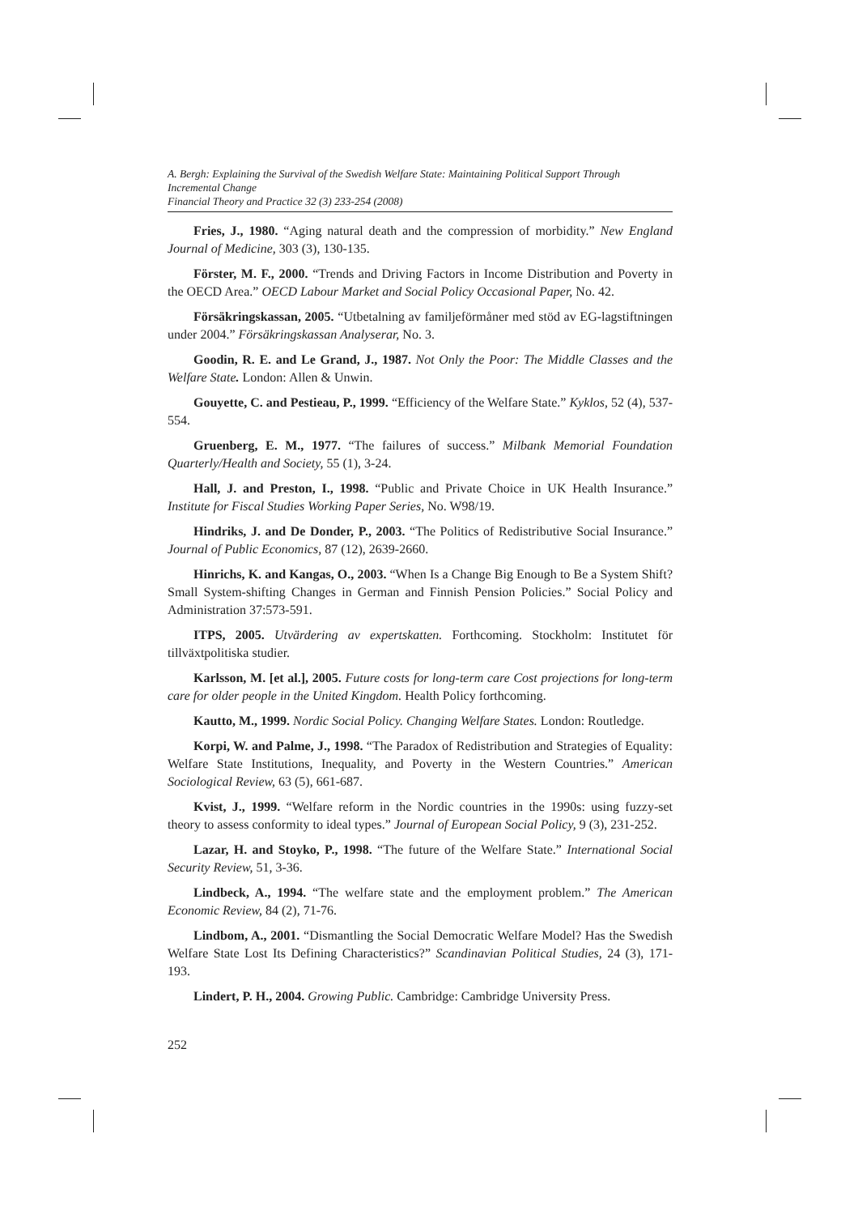A. Bergh: Explaining the Survival of the Swedish Welfare State: Maintaining Political Support Through Incremental Change
Financial Theory and Practice 32 (3) 233-254 (2008)
Fries, J., 1980. “Aging natural death and the compression of morbidity.” New England Journal of Medicine, 303 (3), 130-135.
Förster, M. F., 2000. “Trends and Driving Factors in Income Distribution and Poverty in the OECD Area.” OECD Labour Market and Social Policy Occasional Paper, No. 42.
Försäkringskassan, 2005. “Utbetalning av familjeförmåner med stöd av EG-lagstiftningen under 2004.” Försäkringskassan Analyserar, No. 3.
Goodin, R. E. and Le Grand, J., 1987. Not Only the Poor: The Middle Classes and the Welfare State. London: Allen & Unwin.
Gouyette, C. and Pestieau, P., 1999. “Efficiency of the Welfare State.” Kyklos, 52 (4), 537-554.
Gruenberg, E. M., 1977. “The failures of success.” Milbank Memorial Foundation Quarterly/Health and Society, 55 (1), 3-24.
Hall, J. and Preston, I., 1998. “Public and Private Choice in UK Health Insurance.” Institute for Fiscal Studies Working Paper Series, No. W98/19.
Hindriks, J. and De Donder, P., 2003. “The Politics of Redistributive Social Insurance.” Journal of Public Economics, 87 (12), 2639-2660.
Hinrichs, K. and Kangas, O., 2003. “When Is a Change Big Enough to Be a System Shift? Small System-shifting Changes in German and Finnish Pension Policies.” Social Policy and Administration 37:573-591.
ITPS, 2005. Utvärdering av expertskatten. Forthcoming. Stockholm: Institutet för tillväxtpolitiska studier.
Karlsson, M. [et al.], 2005. Future costs for long-term care Cost projections for long-term care for older people in the United Kingdom. Health Policy forthcoming.
Kautto, M., 1999. Nordic Social Policy. Changing Welfare States. London: Routledge.
Korpi, W. and Palme, J., 1998. “The Paradox of Redistribution and Strategies of Equality: Welfare State Institutions, Inequality, and Poverty in the Western Countries.” American Sociological Review, 63 (5), 661-687.
Kvist, J., 1999. “Welfare reform in the Nordic countries in the 1990s: using fuzzy-set theory to assess conformity to ideal types.” Journal of European Social Policy, 9 (3), 231-252.
Lazar, H. and Stoyko, P., 1998. “The future of the Welfare State.” International Social Security Review, 51, 3-36.
Lindbeck, A., 1994. “The welfare state and the employment problem.” The American Economic Review, 84 (2), 71-76.
Lindbom, A., 2001. “Dismantling the Social Democratic Welfare Model? Has the Swedish Welfare State Lost Its Defining Characteristics?” Scandinavian Political Studies, 24 (3), 171-193.
Lindert, P. H., 2004. Growing Public. Cambridge: Cambridge University Press.
252